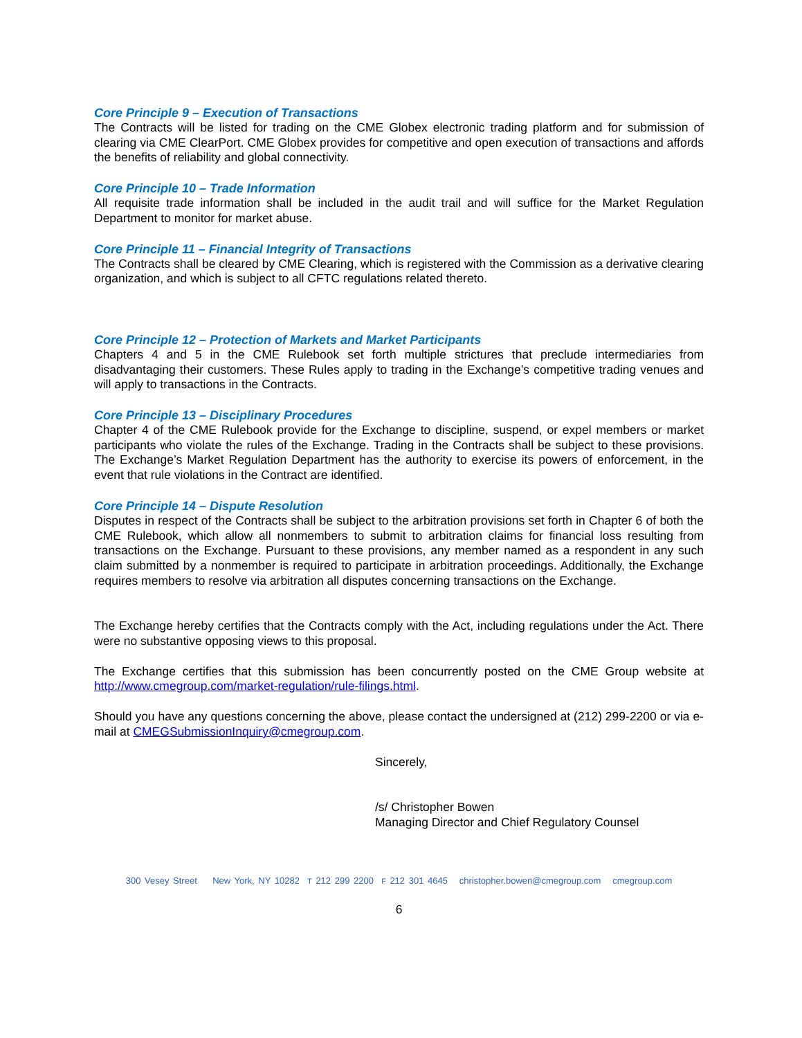Core Principle 9 – Execution of Transactions
The Contracts will be listed for trading on the CME Globex electronic trading platform and for submission of clearing via CME ClearPort. CME Globex provides for competitive and open execution of transactions and affords the benefits of reliability and global connectivity.
Core Principle 10 – Trade Information
All requisite trade information shall be included in the audit trail and will suffice for the Market Regulation Department to monitor for market abuse.
Core Principle 11 – Financial Integrity of Transactions
The Contracts shall be cleared by CME Clearing, which is registered with the Commission as a derivative clearing organization, and which is subject to all CFTC regulations related thereto.
Core Principle 12 – Protection of Markets and Market Participants
Chapters 4 and 5 in the CME Rulebook set forth multiple strictures that preclude intermediaries from disadvantaging their customers. These Rules apply to trading in the Exchange’s competitive trading venues and will apply to transactions in the Contracts.
Core Principle 13 – Disciplinary Procedures
Chapter 4 of the CME Rulebook provide for the Exchange to discipline, suspend, or expel members or market participants who violate the rules of the Exchange. Trading in the Contracts shall be subject to these provisions. The Exchange’s Market Regulation Department has the authority to exercise its powers of enforcement, in the event that rule violations in the Contract are identified.
Core Principle 14 – Dispute Resolution
Disputes in respect of the Contracts shall be subject to the arbitration provisions set forth in Chapter 6 of both the CME Rulebook, which allow all nonmembers to submit to arbitration claims for financial loss resulting from transactions on the Exchange. Pursuant to these provisions, any member named as a respondent in any such claim submitted by a nonmember is required to participate in arbitration proceedings. Additionally, the Exchange requires members to resolve via arbitration all disputes concerning transactions on the Exchange.
The Exchange hereby certifies that the Contracts comply with the Act, including regulations under the Act. There were no substantive opposing views to this proposal.
The Exchange certifies that this submission has been concurrently posted on the CME Group website at http://www.cmegroup.com/market-regulation/rule-filings.html.
Should you have any questions concerning the above, please contact the undersigned at (212) 299-2200 or via e-mail at CMEGSubmissionInquiry@cmegroup.com.
Sincerely,
/s/ Christopher Bowen
Managing Director and Chief Regulatory Counsel
300 Vesey Street New York, NY 10282 T 212 299 2200 F 212 301 4645 christopher.bowen@cmegroup.com cmegroup.com
6